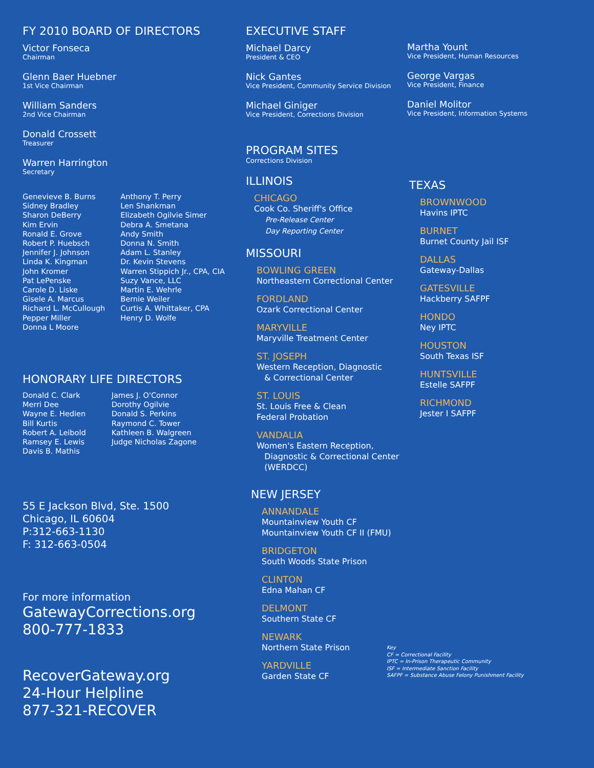FY 2010 BOARD OF DIRECTORS
Victor Fonseca
Chairman
Glenn Baer Huebner
1st Vice Chairman
William Sanders
2nd Vice Chairman
Donald Crossett
Treasurer
Warren Harrington
Secretary
Genevieve B. Burns
Sidney Bradley
Sharon DeBerry
Kim Ervin
Ronald E. Grove
Robert P. Huebsch
Jennifer J. Johnson
Linda K. Kingman
John Kromer
Pat LePenske
Carole D. Liske
Gisele A. Marcus
Richard L. McCullough
Pepper Miller
Donna L Moore
Anthony T. Perry
Len Shankman
Elizabeth Ogilvie Simer
Debra A. Smetana
Andy Smith
Donna N. Smith
Adam L. Stanley
Dr. Kevin Stevens
Warren Stippich Jr., CPA, CIA
Suzy Vance, LLC
Martin E. Wehrle
Bernie Weiler
Curtis A. Whittaker, CPA
Henry D. Wolfe
HONORARY LIFE DIRECTORS
Donald C. Clark
Merri Dee
Wayne E. Hedien
Bill Kurtis
Robert A. Leibold
Ramsey E. Lewis
Davis B. Mathis
James J. O'Connor
Dorothy Ogilvie
Donald S. Perkins
Raymond C. Tower
Kathleen B. Walgreen
Judge Nicholas Zagone
55 E Jackson Blvd, Ste. 1500
Chicago, IL 60604
P:312-663-1130
F: 312-663-0504
For more information
GatewayCorrections.org
800-777-1833
RecoverGateway.org
24-Hour Helpline
877-321-RECOVER
EXECUTIVE STAFF
Michael Darcy
President & CEO
Nick Gantes
Vice President, Community Service Division
Michael Giniger
Vice President, Corrections Division
PROGRAM SITES
Corrections Division
ILLINOIS
CHICAGO
Cook Co. Sheriff's Office
Pre-Release Center
Day Reporting Center
MISSOURI
BOWLING GREEN
Northeastern Correctional Center
FORDLAND
Ozark Correctional Center
MARYVILLE
Maryville Treatment Center
ST. JOSEPH
Western Reception, Diagnostic
& Correctional Center
ST. LOUIS
St. Louis Free & Clean
Federal Probation
VANDALIA
Women's Eastern Reception,
Diagnostic & Correctional Center
(WERDCC)
NEW JERSEY
ANNANDALE
Mountainview Youth CF
Mountainview Youth CF II (FMU)
BRIDGETON
South Woods State Prison
CLINTON
Edna Mahan CF
DELMONT
Southern State CF
NEWARK
Northern State Prison
YARDVILLE
Garden State CF
Martha Yount
Vice President, Human Resources
George Vargas
Vice President, Finance
Daniel Molitor
Vice President, Information Systems
TEXAS
BROWNWOOD
Havins IPTC
BURNET
Burnet County Jail ISF
DALLAS
Gateway-Dallas
GATESVILLE
Hackberry SAFPF
HONDO
Ney IPTC
HOUSTON
South Texas ISF
HUNTSVILLE
Estelle SAFPF
RICHMOND
Jester I SAFPF
Key
CF = Correctional Facility
IPTC = In-Prison Therapeutic Community
ISF = Intermediate Sanction Facility
SAFPF = Substance Abuse Felony Punishment Facility